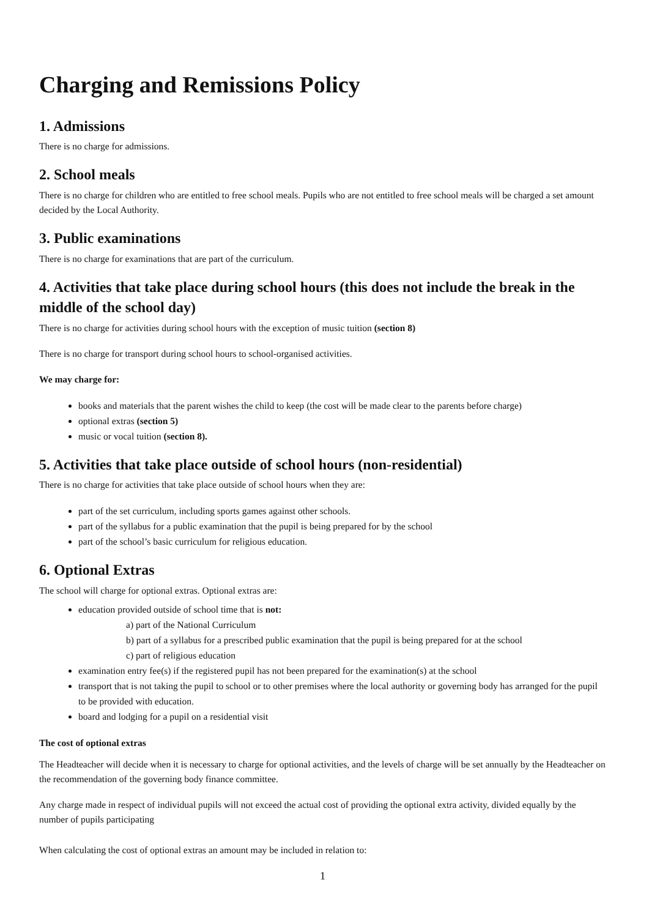Charging and Remissions Policy
1. Admissions
There is no charge for admissions.
2. School meals
There is no charge for children who are entitled to free school meals. Pupils who are not entitled to free school meals will be charged a set amount decided by the Local Authority.
3. Public examinations
There is no charge for examinations that are part of the curriculum.
4. Activities that take place during school hours (this does not include the break in the middle of the school day)
There is no charge for activities during school hours with the exception of music tuition (section 8)
There is no charge for transport during school hours to school-organised activities.
We may charge for:
books and materials that the parent wishes the child to keep (the cost will be made clear to the parents before charge)
optional extras (section 5)
music or vocal tuition (section 8).
5. Activities that take place outside of school hours (non-residential)
There is no charge for activities that take place outside of school hours when they are:
part of the set curriculum, including sports games against other schools.
part of the syllabus for a public examination that the pupil is being prepared for by the school
part of the school’s basic curriculum for religious education.
6. Optional Extras
The school will charge for optional extras. Optional extras are:
education provided outside of school time that is not:
a) part of the National Curriculum
b) part of a syllabus for a prescribed public examination that the pupil is being prepared for at the school
c) part of religious education
examination entry fee(s) if the registered pupil has not been prepared for the examination(s) at the school
transport that is not taking the pupil to school or to other premises where the local authority or governing body has arranged for the pupil to be provided with education.
board and lodging for a pupil on a residential visit
The cost of optional extras
The Headteacher will decide when it is necessary to charge for optional activities, and the levels of charge will be set annually by the Headteacher on the recommendation of the governing body finance committee.
Any charge made in respect of individual pupils will not exceed the actual cost of providing the optional extra activity, divided equally by the number of pupils participating
When calculating the cost of optional extras an amount may be included in relation to:
1